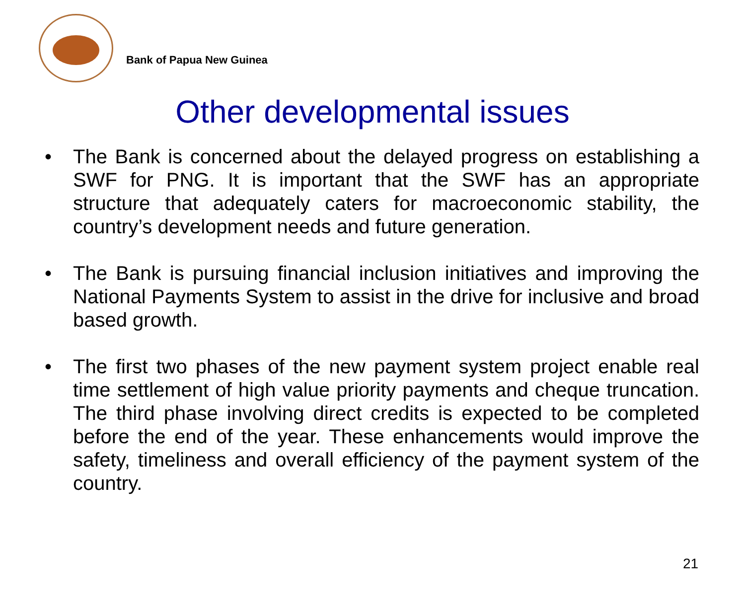Bank of Papua New Guinea
Other developmental issues
• The Bank is concerned about the delayed progress on establishing a SWF for PNG. It is important that the SWF has an appropriate structure that adequately caters for macroeconomic stability, the country’s development needs and future generation.
• The Bank is pursuing financial inclusion initiatives and improving the National Payments System to assist in the drive for inclusive and broad based growth.
• The first two phases of the new payment system project enable real time settlement of high value priority payments and cheque truncation. The third phase involving direct credits is expected to be completed before the end of the year. These enhancements would improve the safety, timeliness and overall efficiency of the payment system of the country.
21